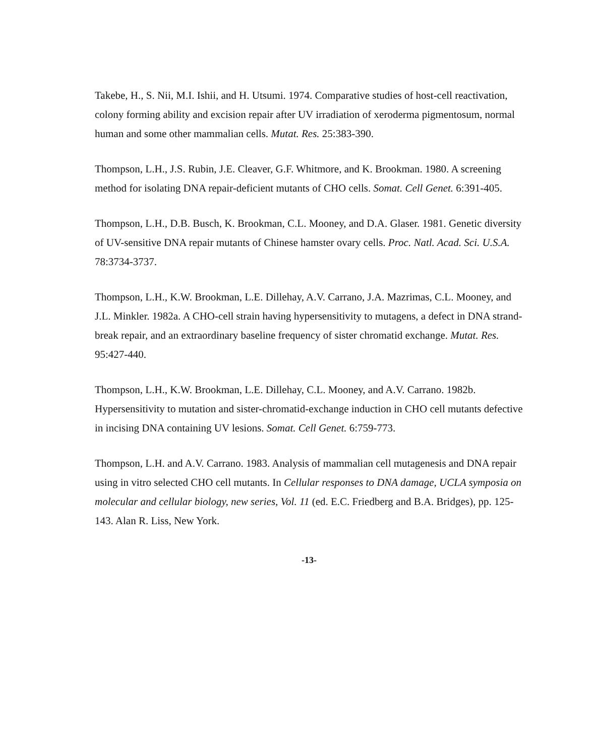Takebe, H., S. Nii, M.I. Ishii, and H. Utsumi. 1974. Comparative studies of host-cell reactivation, colony forming ability and excision repair after UV irradiation of xeroderma pigmentosum, normal human and some other mammalian cells. Mutat. Res. 25:383-390.
Thompson, L.H., J.S. Rubin, J.E. Cleaver, G.F. Whitmore, and K. Brookman. 1980. A screening method for isolating DNA repair-deficient mutants of CHO cells. Somat. Cell Genet. 6:391-405.
Thompson, L.H., D.B. Busch, K. Brookman, C.L. Mooney, and D.A. Glaser. 1981. Genetic diversity of UV-sensitive DNA repair mutants of Chinese hamster ovary cells. Proc. Natl. Acad. Sci. U.S.A. 78:3734-3737.
Thompson, L.H., K.W. Brookman, L.E. Dillehay, A.V. Carrano, J.A. Mazrimas, C.L. Mooney, and J.L. Minkler. 1982a. A CHO-cell strain having hypersensitivity to mutagens, a defect in DNA strand-break repair, and an extraordinary baseline frequency of sister chromatid exchange. Mutat. Res. 95:427-440.
Thompson, L.H., K.W. Brookman, L.E. Dillehay, C.L. Mooney, and A.V. Carrano. 1982b. Hypersensitivity to mutation and sister-chromatid-exchange induction in CHO cell mutants defective in incising DNA containing UV lesions. Somat. Cell Genet. 6:759-773.
Thompson, L.H. and A.V. Carrano. 1983. Analysis of mammalian cell mutagenesis and DNA repair using in vitro selected CHO cell mutants. In Cellular responses to DNA damage, UCLA symposia on molecular and cellular biology, new series, Vol. 11 (ed. E.C. Friedberg and B.A. Bridges), pp. 125-143. Alan R. Liss, New York.
-13-